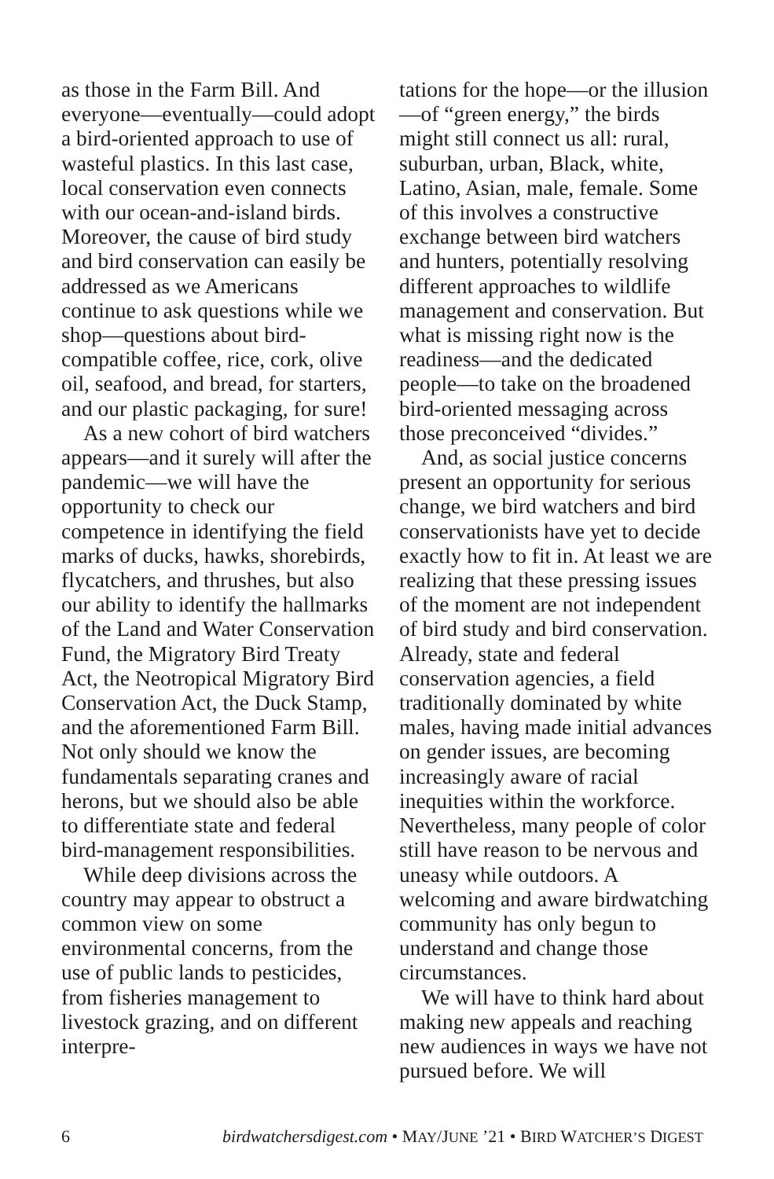as those in the Farm Bill. And everyone—eventually—could adopt a bird-oriented approach to use of wasteful plastics. In this last case, local conservation even connects with our ocean-and-island birds. Moreover, the cause of bird study and bird conservation can easily be addressed as we Americans continue to ask questions while we shop—questions about bird-compatible coffee, rice, cork, olive oil, seafood, and bread, for starters, and our plastic packaging, for sure!
As a new cohort of bird watchers appears—and it surely will after the pandemic—we will have the opportunity to check our competence in identifying the field marks of ducks, hawks, shorebirds, flycatchers, and thrushes, but also our ability to identify the hallmarks of the Land and Water Conservation Fund, the Migratory Bird Treaty Act, the Neotropical Migratory Bird Conservation Act, the Duck Stamp, and the aforementioned Farm Bill. Not only should we know the fundamentals separating cranes and herons, but we should also be able to differentiate state and federal bird-management responsibilities.
While deep divisions across the country may appear to obstruct a common view on some environmental concerns, from the use of public lands to pesticides, from fisheries management to livestock grazing, and on different interpre-
tations for the hope—or the illusion—of “green energy,” the birds might still connect us all: rural, suburban, urban, Black, white, Latino, Asian, male, female. Some of this involves a constructive exchange between bird watchers and hunters, potentially resolving different approaches to wildlife management and conservation. But what is missing right now is the readiness—and the dedicated people—to take on the broadened bird-oriented messaging across those preconceived “divides.”
And, as social justice concerns present an opportunity for serious change, we bird watchers and bird conservationists have yet to decide exactly how to fit in. At least we are realizing that these pressing issues of the moment are not independent of bird study and bird conservation. Already, state and federal conservation agencies, a field traditionally dominated by white males, having made initial advances on gender issues, are becoming increasingly aware of racial inequities within the workforce. Nevertheless, many people of color still have reason to be nervous and uneasy while outdoors. A welcoming and aware birdwatching community has only begun to understand and change those circumstances.
We will have to think hard about making new appeals and reaching new audiences in ways we have not pursued before. We will
6 birdwatchersdigest.com • MAY/JUNE ’21 • BIRD WATCHER’S DIGEST